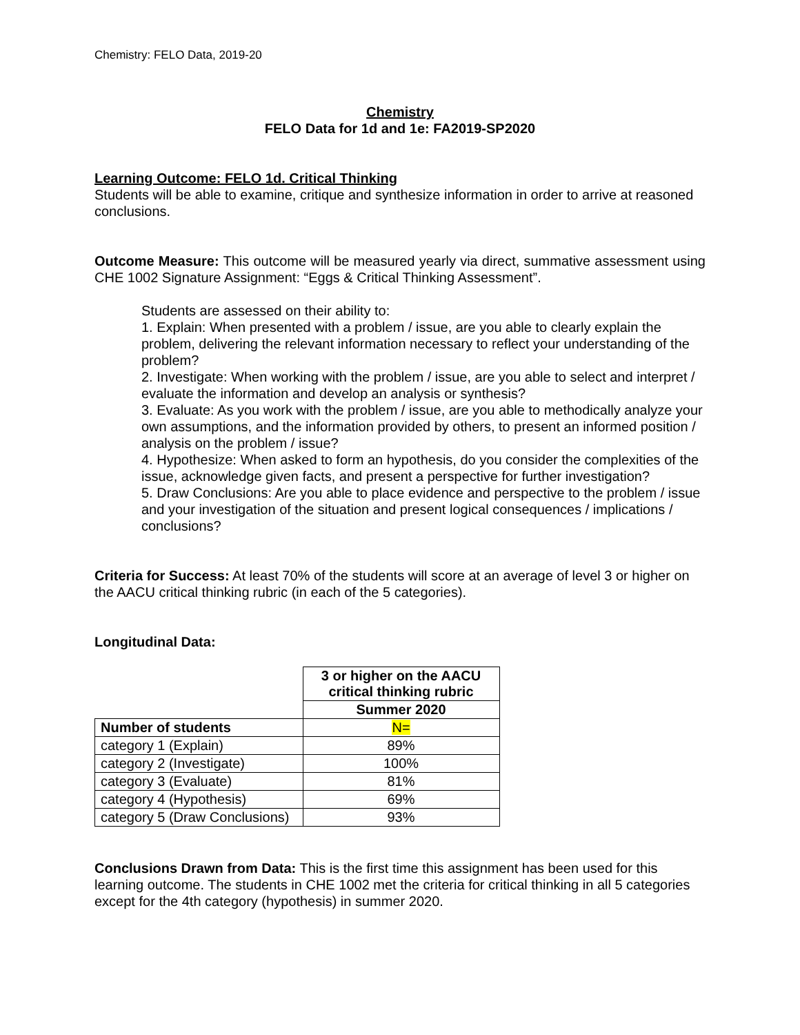Chemistry: FELO Data, 2019-20
Chemistry
FELO Data for 1d and 1e: FA2019-SP2020
Learning Outcome: FELO 1d. Critical Thinking
Students will be able to examine, critique and synthesize information in order to arrive at reasoned conclusions.
Outcome Measure: This outcome will be measured yearly via direct, summative assessment using CHE 1002 Signature Assignment: “Eggs & Critical Thinking Assessment”.
Students are assessed on their ability to:
1. Explain: When presented with a problem / issue, are you able to clearly explain the problem, delivering the relevant information necessary to reflect your understanding of the problem?
2. Investigate: When working with the problem / issue, are you able to select and interpret / evaluate the information and develop an analysis or synthesis?
3. Evaluate: As you work with the problem / issue, are you able to methodically analyze your own assumptions, and the information provided by others, to present an informed position / analysis on the problem / issue?
4. Hypothesize: When asked to form an hypothesis, do you consider the complexities of the issue, acknowledge given facts, and present a perspective for further investigation?
5. Draw Conclusions: Are you able to place evidence and perspective to the problem / issue and your investigation of the situation and present logical consequences / implications / conclusions?
Criteria for Success: At least 70% of the students will score at an average of level 3 or higher on the AACU critical thinking rubric (in each of the 5 categories).
Longitudinal Data:
| | 3 or higher on the AACU critical thinking rubric |
| | Summer 2020 |
| Number of students | N= |
| category 1 (Explain) | 89% |
| category 2 (Investigate) | 100% |
| category 3 (Evaluate) | 81% |
| category 4 (Hypothesis) | 69% |
| category 5 (Draw Conclusions) | 93% |
Conclusions Drawn from Data: This is the first time this assignment has been used for this learning outcome. The students in CHE 1002 met the criteria for critical thinking in all 5 categories except for the 4th category (hypothesis) in summer 2020.